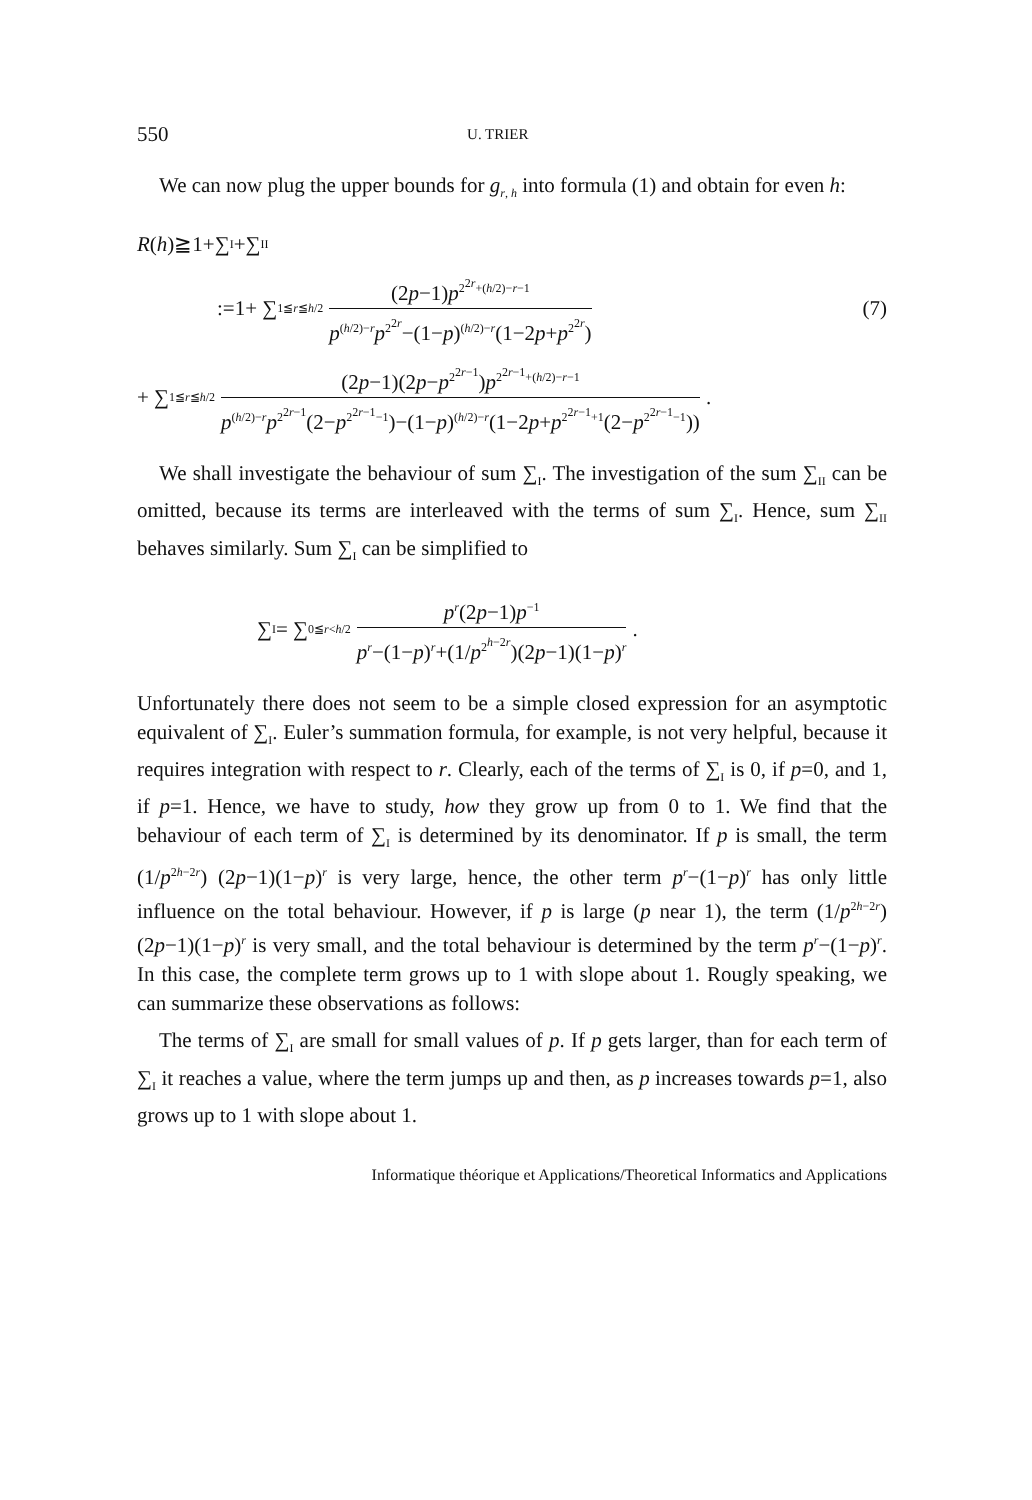550 U. TRIER
We can now plug the upper bounds for g<sub>r, h</sub> into formula (1) and obtain for even h:
R (h)≧1+∑<sub>I</sub>+∑<sub>II</sub>
:=1+ ∑<sub>1≦r≦h/2</sub> (2p−1)p<sup>2<sup>2r</sup>+(h/2)−r−1</sup> p<sup>(h/2)−r</sup>p<sup>2<sup>2r</sup></sup>−(1−p)<sup>(h/2)−r</sup>(1−2p+p<sup>2<sup>2r</sup></sup>) (7)
+ ∑<sub>1≦r≦h/2</sub> (2p−1)(2p−p<sup>2<sup>2r−1</sup></sup>)p<sup>2<sup>2r−1</sup>+(h/2)−r−1</sup> p<sup>(h/2)−r</sup>p<sup>2<sup>2r−1</sup></sup>(2−p<sup>2<sup>2r−1</sup>−1</sup>)−(1−p)<sup>(h/2)−r</sup>(1−2p+p<sup>2<sup>2r−1</sup>+1</sup>(2−p<sup>2<sup>2r−1</sup>−1</sup>)).
We shall investigate the behaviour of sum ∑<sub>I</sub>. The investigation of the sum ∑<sub>II</sub> can be omitted, because its terms are interleaved with the terms of sum ∑<sub>I</sub>. Hence, sum ∑<sub>II</sub> behaves similarly. Sum ∑<sub>I</sub> can be simplified to
∑<sub>I</sub> = ∑<sub>0≦r<h/2</sub> p<sup>r</sup>(2p−1)p<sup>−1</sup> p<sup>r</sup>−(1−p)<sup>r</sup>+(1/p<sup>2<sup>h−2r</sup></sup>)(2p−1)(1−p)<sup>r</sup>.
Unfortunately there does not seem to be a simple closed expression for an asymptotic equivalent of ∑<sub>I</sub>. Euler’s summation formula, for example, is not very helpful, because it requires integration with respect to r. Clearly, each of the terms of ∑<sub>I</sub> is 0, if p=0, and 1, if p=1. Hence, we have to study, how they grow up from 0 to 1. We find that the behaviour of each term of ∑<sub>I</sub> is determined by its denominator. If p is small, the term (1/p<sup>2h−2r</sup>) (2p−1)(1−p)<sup>r</sup> is very large, hence, the other term p<sup>r</sup>−(1−p)<sup>r</sup> has only little influence on the total behaviour. However, if p is large (p near 1), the term (1/p<sup>2h−2r</sup>) (2p−1)(1−p)<sup>r</sup> is very small, and the total behaviour is determined by the term p<sup>r</sup>−(1−p)<sup>r</sup>. In this case, the complete term grows up to 1 with slope about 1. Rougly speaking, we can summarize these observations as follows:
The terms of ∑<sub>I</sub> are small for small values of p. If p gets larger, than for each term of ∑<sub>I</sub> it reaches a value, where the term jumps up and then, as p increases towards p=1, also grows up to 1 with slope about 1.
Informatique théorique et Applications/Theoretical Informatics and Applications